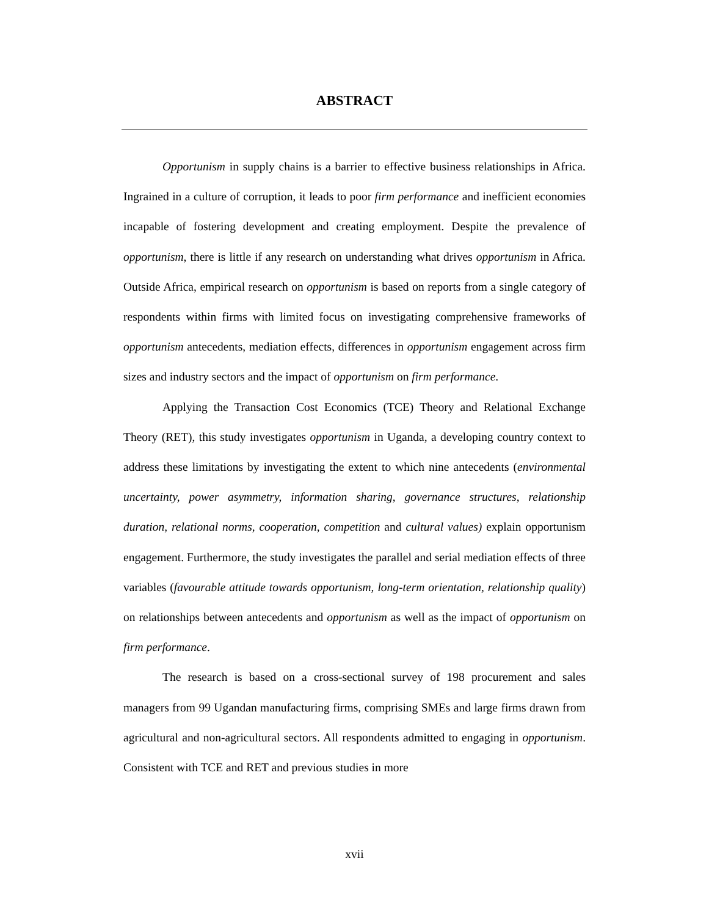ABSTRACT
Opportunism in supply chains is a barrier to effective business relationships in Africa. Ingrained in a culture of corruption, it leads to poor firm performance and inefficient economies incapable of fostering development and creating employment. Despite the prevalence of opportunism, there is little if any research on understanding what drives opportunism in Africa. Outside Africa, empirical research on opportunism is based on reports from a single category of respondents within firms with limited focus on investigating comprehensive frameworks of opportunism antecedents, mediation effects, differences in opportunism engagement across firm sizes and industry sectors and the impact of opportunism on firm performance.
Applying the Transaction Cost Economics (TCE) Theory and Relational Exchange Theory (RET), this study investigates opportunism in Uganda, a developing country context to address these limitations by investigating the extent to which nine antecedents (environmental uncertainty, power asymmetry, information sharing, governance structures, relationship duration, relational norms, cooperation, competition and cultural values) explain opportunism engagement. Furthermore, the study investigates the parallel and serial mediation effects of three variables (favourable attitude towards opportunism, long-term orientation, relationship quality) on relationships between antecedents and opportunism as well as the impact of opportunism on firm performance.
The research is based on a cross-sectional survey of 198 procurement and sales managers from 99 Ugandan manufacturing firms, comprising SMEs and large firms drawn from agricultural and non-agricultural sectors. All respondents admitted to engaging in opportunism. Consistent with TCE and RET and previous studies in more
xvii